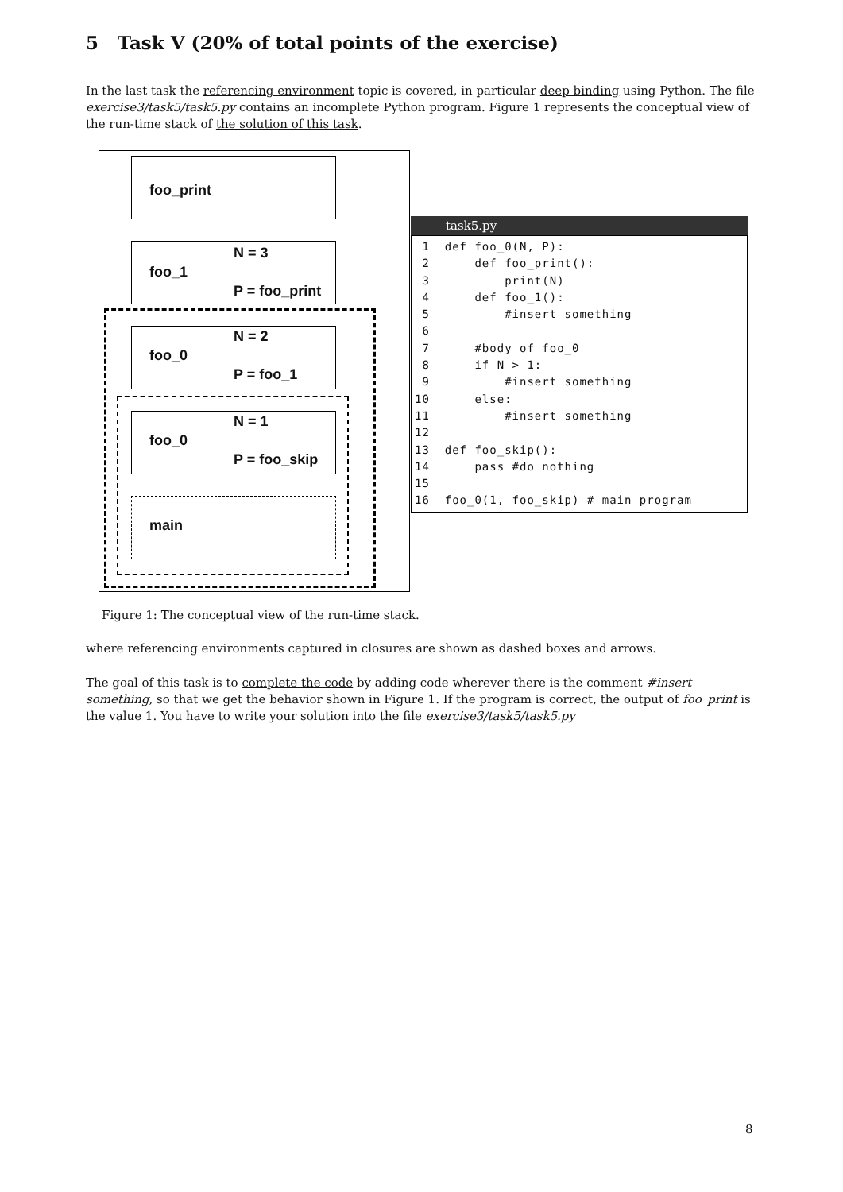5 Task V (20% of total points of the exercise)
In the last task the referencing environment topic is covered, in particular deep binding using Python. The file exercise3/task5/task5.py contains an incomplete Python program. Figure 1 represents the conceptual view of the run-time stack of the solution of this task.
foo_print
N = 3
foo_1
P = foo_print
N = 2
foo_0
P = foo_1
N = 1
foo_0
P = foo_skip
main
task5.py
 1  def foo_0(N, P):
 2      def foo_print():
 3          print(N)
 4      def foo_1():
 5          #insert something
 6
 7      #body of foo_0
 8      if N > 1:
 9          #insert something
10      else:
11          #insert something
12
13  def foo_skip():
14      pass #do nothing
15
16  foo_0(1, foo_skip) # main program
Figure 1: The conceptual view of the run-time stack.
where referencing environments captured in closures are shown as dashed boxes and arrows.
The goal of this task is to complete the code by adding code wherever there is the comment #insert something, so that we get the behavior shown in Figure 1. If the program is correct, the output of foo_print is the value 1. You have to write your solution into the file exercise3/task5/task5.py
8